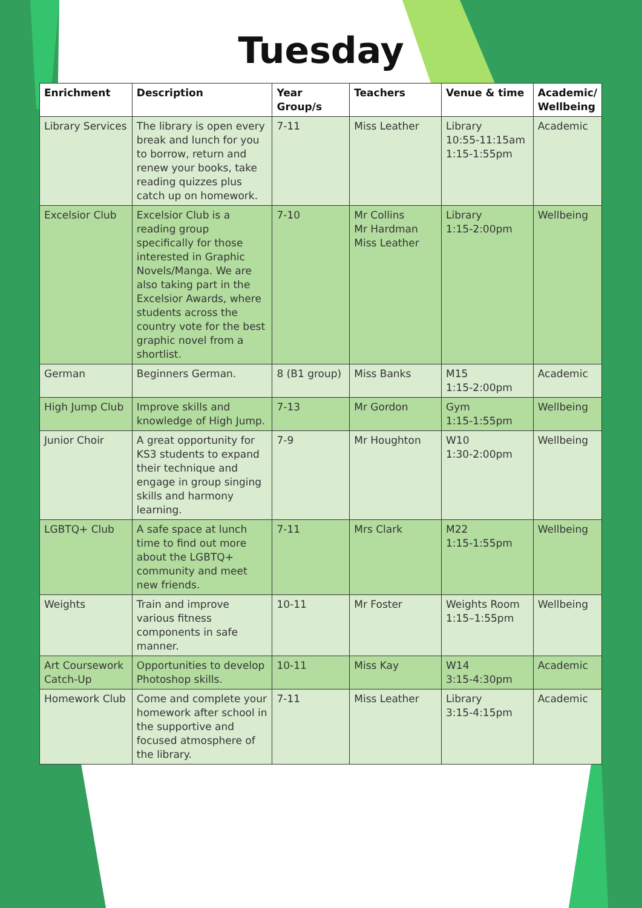Tuesday
| Enrichment | Description | Year Group/s | Teachers | Venue & time | Academic/ Wellbeing |
| --- | --- | --- | --- | --- | --- |
| Library Services | The library is open every break and lunch for you to borrow, return and renew your books, take reading quizzes plus catch up on homework. | 7-11 | Miss Leather | Library 10:55-11:15am 1:15-1:55pm | Academic |
| Excelsior Club | Excelsior Club is a reading group specifically for those interested in Graphic Novels/Manga. We are also taking part in the Excelsior Awards, where students across the country vote for the best graphic novel from a shortlist. | 7-10 | Mr Collins Mr Hardman Miss Leather | Library 1:15-2:00pm | Wellbeing |
| German | Beginners German. | 8 (B1 group) | Miss Banks | M15 1:15-2:00pm | Academic |
| High Jump Club | Improve skills and knowledge of High Jump. | 7-13 | Mr Gordon | Gym 1:15-1:55pm | Wellbeing |
| Junior Choir | A great opportunity for KS3 students to expand their technique and engage in group singing skills and harmony learning. | 7-9 | Mr Houghton | W10 1:30-2:00pm | Wellbeing |
| LGBTQ+ Club | A safe space at lunch time to find out more about the LGBTQ+ community and meet new friends. | 7-11 | Mrs Clark | M22 1:15-1:55pm | Wellbeing |
| Weights | Train and improve various fitness components in safe manner. | 10-11 | Mr Foster | Weights Room 1:15–1:55pm | Wellbeing |
| Art Coursework Catch-Up | Opportunities to develop Photoshop skills. | 10-11 | Miss Kay | W14 3:15-4:30pm | Academic |
| Homework Club | Come and complete your homework after school in the supportive and focused atmosphere of the library. | 7-11 | Miss Leather | Library 3:15-4:15pm | Academic |